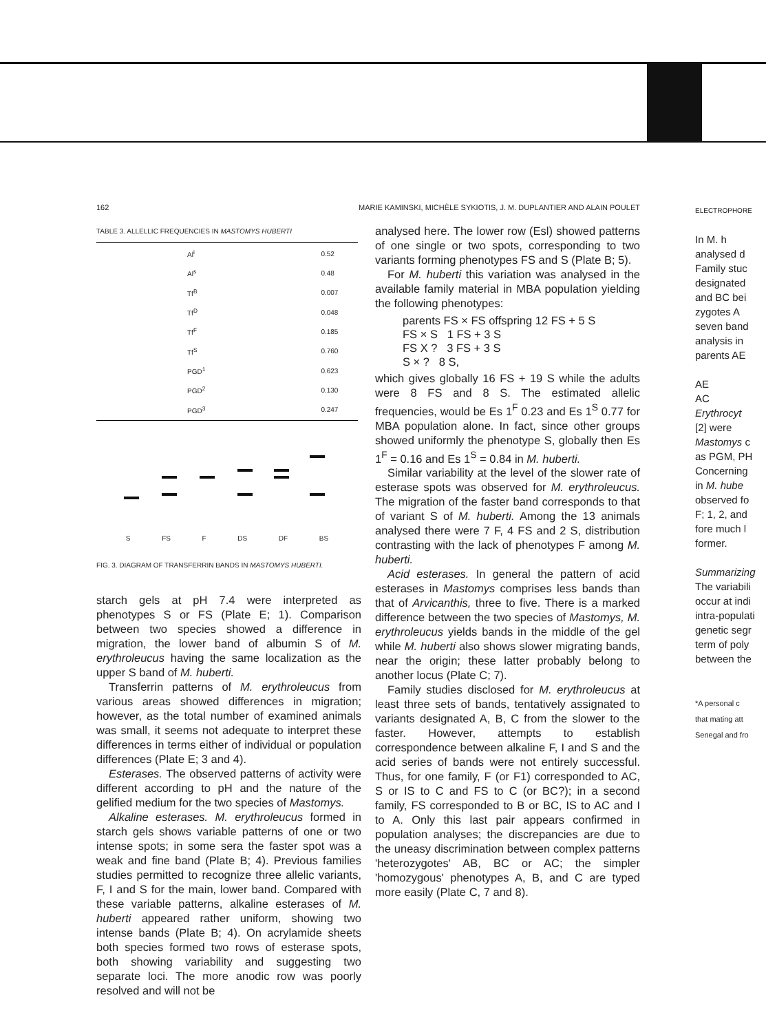162 MARIE KAMINSKI, MICHÈLE SYKIOTIS, J. M. DUPLANTIER AND ALAIN POULET
TABLE 3. ALLELLIC FREQUENCIES IN MASTOMYS HUBERTI
| Al<sup>i</sup> | 0.52 |
| Al<sup>s</sup> | 0.48 |
| Tf<sup>B</sup> | 0.007 |
| Tf<sup>D</sup> | 0.048 |
| Tf<sup>F</sup> | 0.185 |
| Tf<sup>S</sup> | 0.760 |
| PGD<sup>1</sup> | 0.623 |
| PGD<sup>2</sup> | 0.130 |
| PGD<sup>3</sup> | 0.247 |
S FS F DS DF BS
FIG. 3. DIAGRAM OF TRANSFERRIN BANDS IN MASTOMYS HUBERTI.
starch gels at pH 7.4 were interpreted as phenotypes S or FS (Plate E; 1). Comparison between two species showed a difference in migration, the lower band of albumin S of M. erythroleucus having the same localization as the upper S band of M. huberti.
Transferrin patterns of M. erythroleucus from various areas showed differences in migration; however, as the total number of examined animals was small, it seems not adequate to interpret these differences in terms either of individual or population differences (Plate E; 3 and 4).
Esterases. The observed patterns of activity were different according to pH and the nature of the gelified medium for the two species of Mastomys.
Alkaline esterases. M. erythroleucus formed in starch gels shows variable patterns of one or two intense spots; in some sera the faster spot was a weak and fine band (Plate B; 4). Previous families studies permitted to recognize three allelic variants, F, I and S for the main, lower band. Compared with these variable patterns, alkaline esterases of M. huberti appeared rather uniform, showing two intense bands (Plate B; 4). On acrylamide sheets both species formed two rows of esterase spots, both showing variability and suggesting two separate loci. The more anodic row was poorly resolved and will not be
analysed here. The lower row (Esl) showed patterns of one single or two spots, corresponding to two variants forming phenotypes FS and S (Plate B; 5).
For M. huberti this variation was analysed in the available family material in MBA population yielding the following phenotypes:
parents FS × FS offspring 12 FS + 5 S
FS × S 1 FS + 3 S
FS X ? 3 FS + 3 S
S × ? 8 S,
which gives globally 16 FS + 19 S while the adults were 8 FS and 8 S. The estimated allelic frequencies, would be Es 1<sup>F</sup> 0.23 and Es 1<sup>S</sup> 0.77 for MBA population alone. In fact, since other groups showed uniformly the phenotype S, globally then Es 1<sup>F</sup> = 0.16 and Es 1<sup>S</sup> = 0.84 in M. huberti.
Similar variability at the level of the slower rate of esterase spots was observed for M. erythroleucus. The migration of the faster band corresponds to that of variant S of M. huberti. Among the 13 animals analysed there were 7 F, 4 FS and 2 S, distribution contrasting with the lack of phenotypes F among M. huberti.
Acid esterases. In general the pattern of acid esterases in Mastomys comprises less bands than that of Arvicanthis, three to five. There is a marked difference between the two species of Mastomys, M. erythroleucus yields bands in the middle of the gel while M. huberti also shows slower migrating bands, near the origin; these latter probably belong to another locus (Plate C; 7).
Family studies disclosed for M. erythroleucus at least three sets of bands, tentatively assignated to variants designated A, B, C from the slower to the faster. However, attempts to establish correspondence between alkaline F, I and S and the acid series of bands were not entirely successful. Thus, for one family, F (or F1) corresponded to AC, S or IS to C and FS to C (or BC?); in a second family, FS corresponded to B or BC, IS to AC and I to A. Only this last pair appears confirmed in population analyses; the discrepancies are due to the uneasy discrimination between complex patterns 'heterozygotes' AB, BC or AC; the simpler 'homozygous' phenotypes A, B, and C are typed more easily (Plate C, 7 and 8).
ELECTROPHORE
In M. h
analysed d
Family stuc
designated
and BC bei
zygotes A
seven band
analysis in
parents AE
AE
AC
Erythrocyt
[2] were
Mastomys c
as PGM, PH
Concerning
in M. hube
observed fo
F; 1, 2, and
fore much l
former.
Summarizing
The variabili
occur at indi
intra-populati
genetic segr
term of poly
between the
*A personal c
that mating att
Senegal and fro